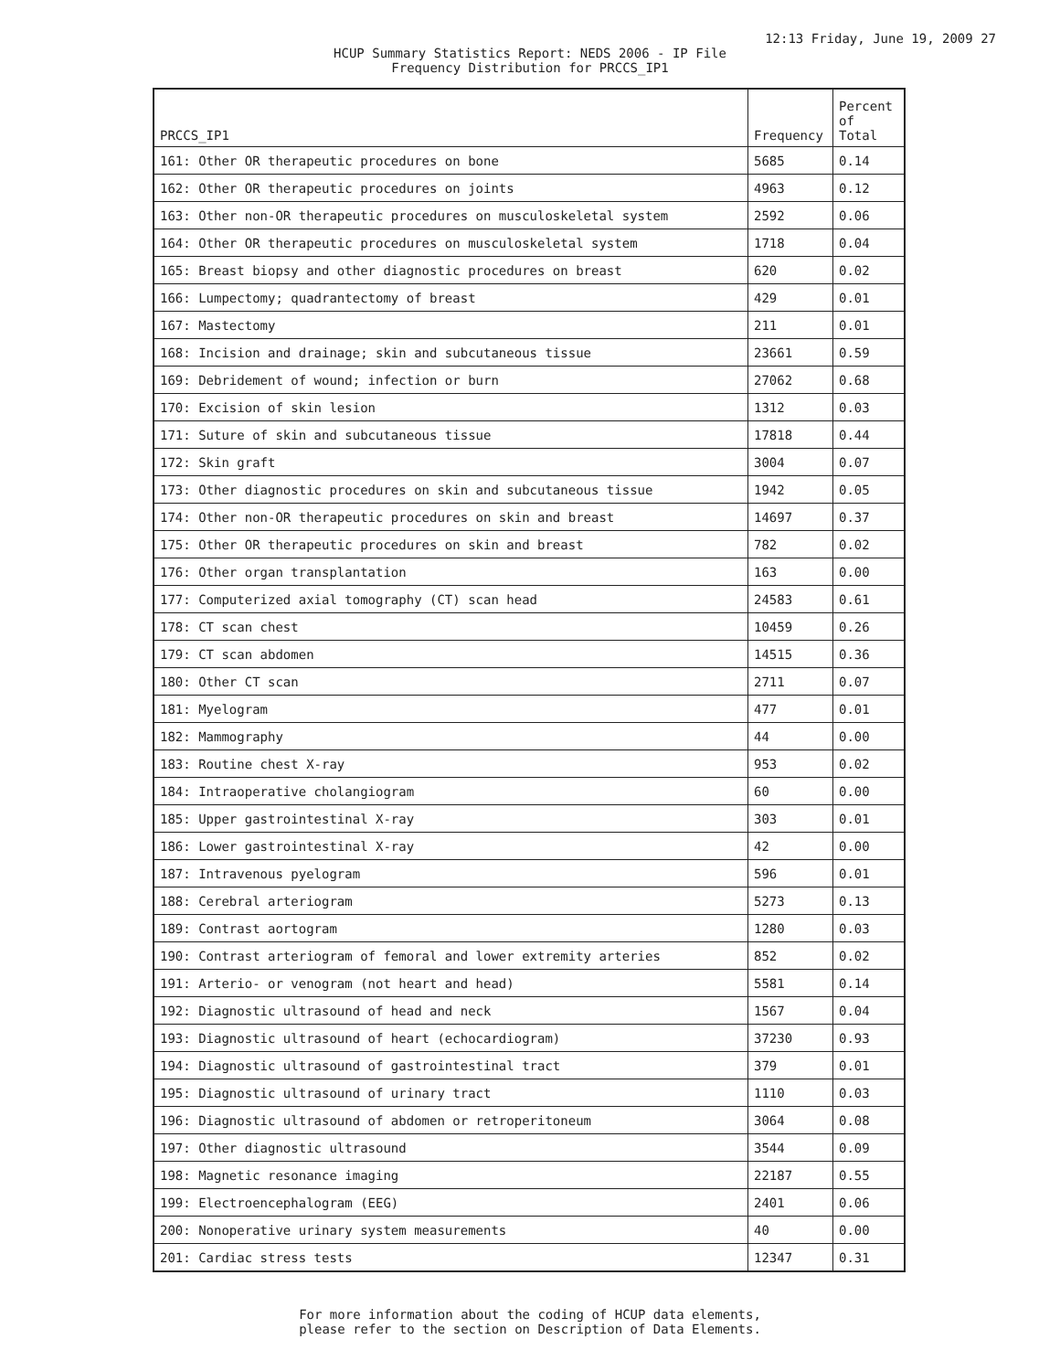12:13 Friday, June 19, 2009 27
HCUP Summary Statistics Report: NEDS 2006 - IP File
Frequency Distribution for PRCCS_IP1
| PRCCS_IP1 | Frequency | Percent of Total |
| --- | --- | --- |
| 161: Other OR therapeutic procedures on bone | 5685 | 0.14 |
| 162: Other OR therapeutic procedures on joints | 4963 | 0.12 |
| 163: Other non-OR therapeutic procedures on musculoskeletal system | 2592 | 0.06 |
| 164: Other OR therapeutic procedures on musculoskeletal system | 1718 | 0.04 |
| 165: Breast biopsy and other diagnostic procedures on breast | 620 | 0.02 |
| 166: Lumpectomy; quadrantectomy of breast | 429 | 0.01 |
| 167: Mastectomy | 211 | 0.01 |
| 168: Incision and drainage; skin and subcutaneous tissue | 23661 | 0.59 |
| 169: Debridement of wound; infection or burn | 27062 | 0.68 |
| 170: Excision of skin lesion | 1312 | 0.03 |
| 171: Suture of skin and subcutaneous tissue | 17818 | 0.44 |
| 172: Skin graft | 3004 | 0.07 |
| 173: Other diagnostic procedures on skin and subcutaneous tissue | 1942 | 0.05 |
| 174: Other non-OR therapeutic procedures on skin and breast | 14697 | 0.37 |
| 175: Other OR therapeutic procedures on skin and breast | 782 | 0.02 |
| 176: Other organ transplantation | 163 | 0.00 |
| 177: Computerized axial tomography (CT) scan head | 24583 | 0.61 |
| 178: CT scan chest | 10459 | 0.26 |
| 179: CT scan abdomen | 14515 | 0.36 |
| 180: Other CT scan | 2711 | 0.07 |
| 181: Myelogram | 477 | 0.01 |
| 182: Mammography | 44 | 0.00 |
| 183: Routine chest X-ray | 953 | 0.02 |
| 184: Intraoperative cholangiogram | 60 | 0.00 |
| 185: Upper gastrointestinal X-ray | 303 | 0.01 |
| 186: Lower gastrointestinal X-ray | 42 | 0.00 |
| 187: Intravenous pyelogram | 596 | 0.01 |
| 188: Cerebral arteriogram | 5273 | 0.13 |
| 189: Contrast aortogram | 1280 | 0.03 |
| 190: Contrast arteriogram of femoral and lower extremity arteries | 852 | 0.02 |
| 191: Arterio- or venogram (not heart and head) | 5581 | 0.14 |
| 192: Diagnostic ultrasound of head and neck | 1567 | 0.04 |
| 193: Diagnostic ultrasound of heart (echocardiogram) | 37230 | 0.93 |
| 194: Diagnostic ultrasound of gastrointestinal tract | 379 | 0.01 |
| 195: Diagnostic ultrasound of urinary tract | 1110 | 0.03 |
| 196: Diagnostic ultrasound of abdomen or retroperitoneum | 3064 | 0.08 |
| 197: Other diagnostic ultrasound | 3544 | 0.09 |
| 198: Magnetic resonance imaging | 22187 | 0.55 |
| 199: Electroencephalogram (EEG) | 2401 | 0.06 |
| 200: Nonoperative urinary system measurements | 40 | 0.00 |
| 201: Cardiac stress tests | 12347 | 0.31 |
For more information about the coding of HCUP data elements,
please refer to the section on Description of Data Elements.